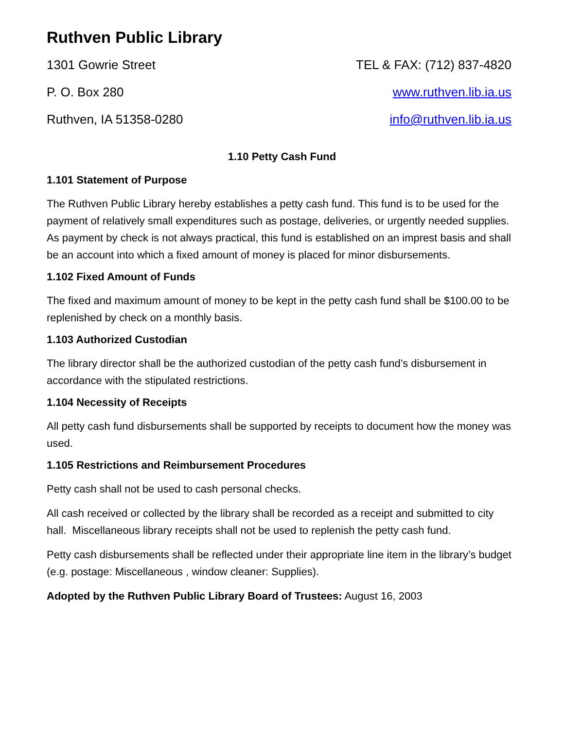Ruthven Public Library
1301 Gowrie Street TEL & FAX: (712) 837-4820
P. O. Box 280 www.ruthven.lib.ia.us
Ruthven, IA 51358-0280 info@ruthven.lib.ia.us
1.10 Petty Cash Fund
1.101 Statement of Purpose
The Ruthven Public Library hereby establishes a petty cash fund. This fund is to be used for the payment of relatively small expenditures such as postage, deliveries, or urgently needed supplies. As payment by check is not always practical, this fund is established on an imprest basis and shall be an account into which a fixed amount of money is placed for minor disbursements.
1.102 Fixed Amount of Funds
The fixed and maximum amount of money to be kept in the petty cash fund shall be $100.00 to be replenished by check on a monthly basis.
1.103 Authorized Custodian
The library director shall be the authorized custodian of the petty cash fund’s disbursement in accordance with the stipulated restrictions.
1.104 Necessity of Receipts
All petty cash fund disbursements shall be supported by receipts to document how the money was used.
1.105 Restrictions and Reimbursement Procedures
Petty cash shall not be used to cash personal checks.
All cash received or collected by the library shall be recorded as a receipt and submitted to city hall. Miscellaneous library receipts shall not be used to replenish the petty cash fund.
Petty cash disbursements shall be reflected under their appropriate line item in the library’s budget (e.g. postage: Miscellaneous , window cleaner: Supplies).
Adopted by the Ruthven Public Library Board of Trustees: August 16, 2003